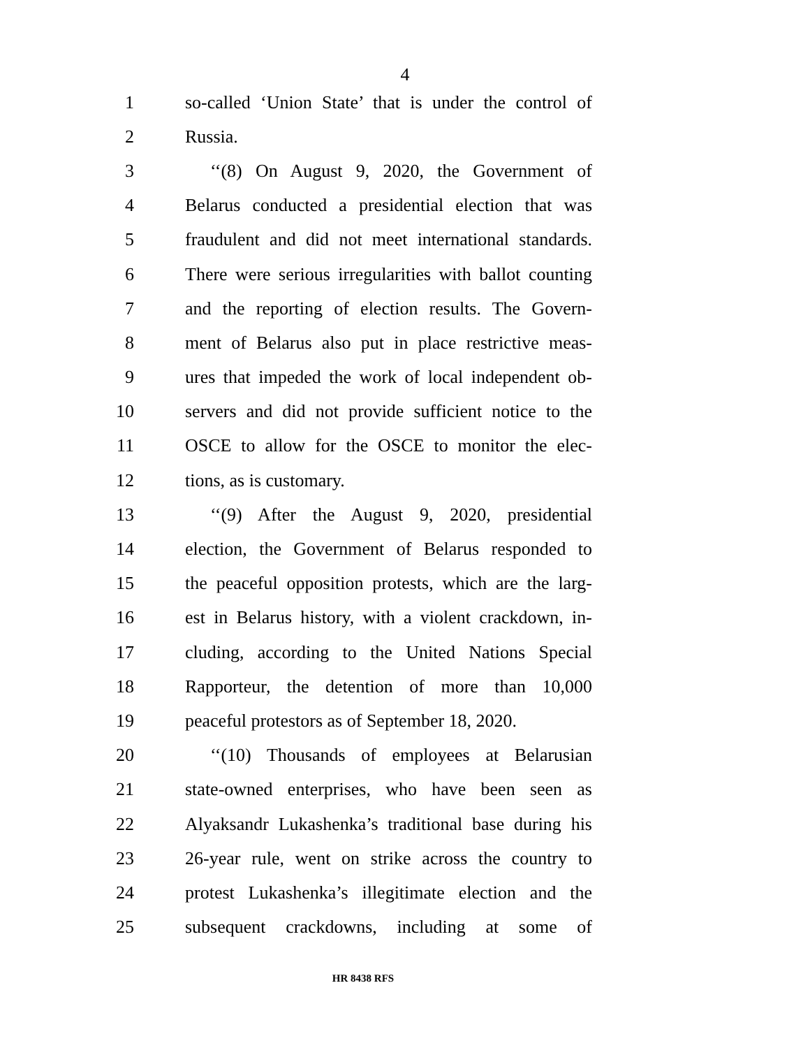4
1 so-called ‘Union State’ that is under the control of
2 Russia.
3 ‘‘(8) On August 9, 2020, the Government of
4 Belarus conducted a presidential election that was
5 fraudulent and did not meet international standards.
6 There were serious irregularities with ballot counting
7 and the reporting of election results. The Govern-
8 ment of Belarus also put in place restrictive meas-
9 ures that impeded the work of local independent ob-
10 servers and did not provide sufficient notice to the
11 OSCE to allow for the OSCE to monitor the elec-
12 tions, as is customary.
13 ‘‘(9) After the August 9, 2020, presidential
14 election, the Government of Belarus responded to
15 the peaceful opposition protests, which are the larg-
16 est in Belarus history, with a violent crackdown, in-
17 cluding, according to the United Nations Special
18 Rapporteur, the detention of more than 10,000
19 peaceful protestors as of September 18, 2020.
20 ‘‘(10) Thousands of employees at Belarusian
21 state-owned enterprises, who have been seen as
22 Alyaksandr Lukashenka’s traditional base during his
23 26-year rule, went on strike across the country to
24 protest Lukashenka’s illegitimate election and the
25 subsequent crackdowns, including at some of
HR 8438 RFS